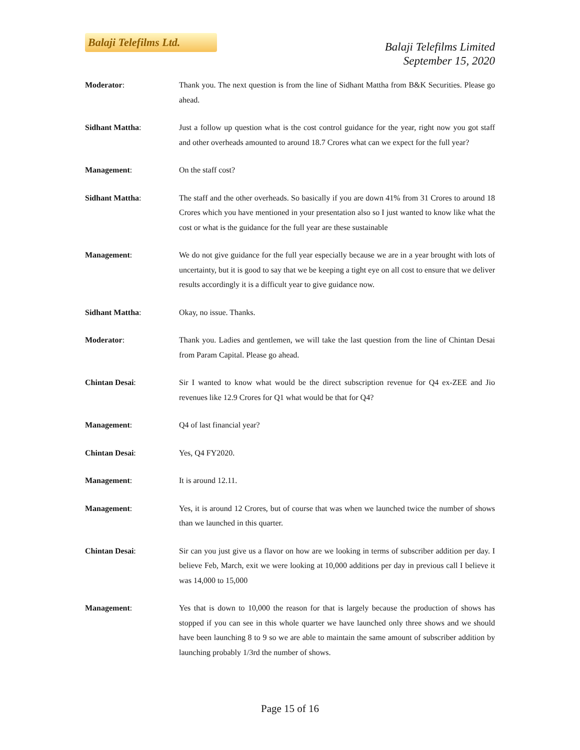Balaji Telefilms Ltd.
Balaji Telefilms Limited
September 15, 2020
Moderator: Thank you. The next question is from the line of Sidhant Mattha from B&K Securities. Please go ahead.
Sidhant Mattha: Just a follow up question what is the cost control guidance for the year, right now you got staff and other overheads amounted to around 18.7 Crores what can we expect for the full year?
Management: On the staff cost?
Sidhant Mattha: The staff and the other overheads. So basically if you are down 41% from 31 Crores to around 18 Crores which you have mentioned in your presentation also so I just wanted to know like what the cost or what is the guidance for the full year are these sustainable
Management: We do not give guidance for the full year especially because we are in a year brought with lots of uncertainty, but it is good to say that we be keeping a tight eye on all cost to ensure that we deliver results accordingly it is a difficult year to give guidance now.
Sidhant Mattha: Okay, no issue. Thanks.
Moderator: Thank you. Ladies and gentlemen, we will take the last question from the line of Chintan Desai from Param Capital. Please go ahead.
Chintan Desai: Sir I wanted to know what would be the direct subscription revenue for Q4 ex-ZEE and Jio revenues like 12.9 Crores for Q1 what would be that for Q4?
Management: Q4 of last financial year?
Chintan Desai: Yes, Q4 FY2020.
Management: It is around 12.11.
Management: Yes, it is around 12 Crores, but of course that was when we launched twice the number of shows than we launched in this quarter.
Chintan Desai: Sir can you just give us a flavor on how are we looking in terms of subscriber addition per day. I believe Feb, March, exit we were looking at 10,000 additions per day in previous call I believe it was 14,000 to 15,000
Management: Yes that is down to 10,000 the reason for that is largely because the production of shows has stopped if you can see in this whole quarter we have launched only three shows and we should have been launching 8 to 9 so we are able to maintain the same amount of subscriber addition by launching probably 1/3rd the number of shows.
Page 15 of 16